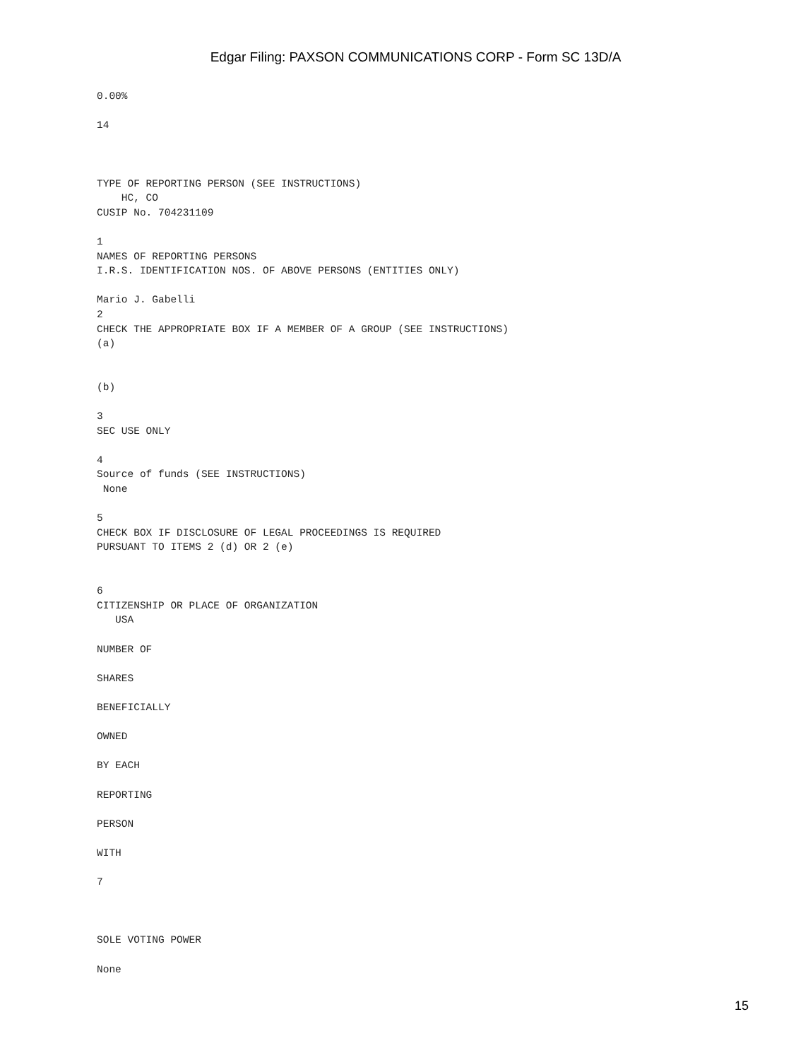Edgar Filing: PAXSON COMMUNICATIONS CORP - Form SC 13D/A
0.00%

14



TYPE OF REPORTING PERSON (SEE INSTRUCTIONS)
    HC, CO
CUSIP No. 704231109

1
NAMES OF REPORTING PERSONS
I.R.S. IDENTIFICATION NOS. OF ABOVE PERSONS (ENTITIES ONLY)

Mario J. Gabelli
2
CHECK THE APPROPRIATE BOX IF A MEMBER OF A GROUP (SEE INSTRUCTIONS)
(a)


(b)

3
SEC USE ONLY

4
Source of funds (SEE INSTRUCTIONS)
 None

5
CHECK BOX IF DISCLOSURE OF LEGAL PROCEEDINGS IS REQUIRED
PURSUANT TO ITEMS 2 (d) OR 2 (e)


6
CITIZENSHIP OR PLACE OF ORGANIZATION
   USA

NUMBER OF

SHARES

BENEFICIALLY

OWNED

BY EACH

REPORTING

PERSON

WITH

7



SOLE VOTING POWER

None
15